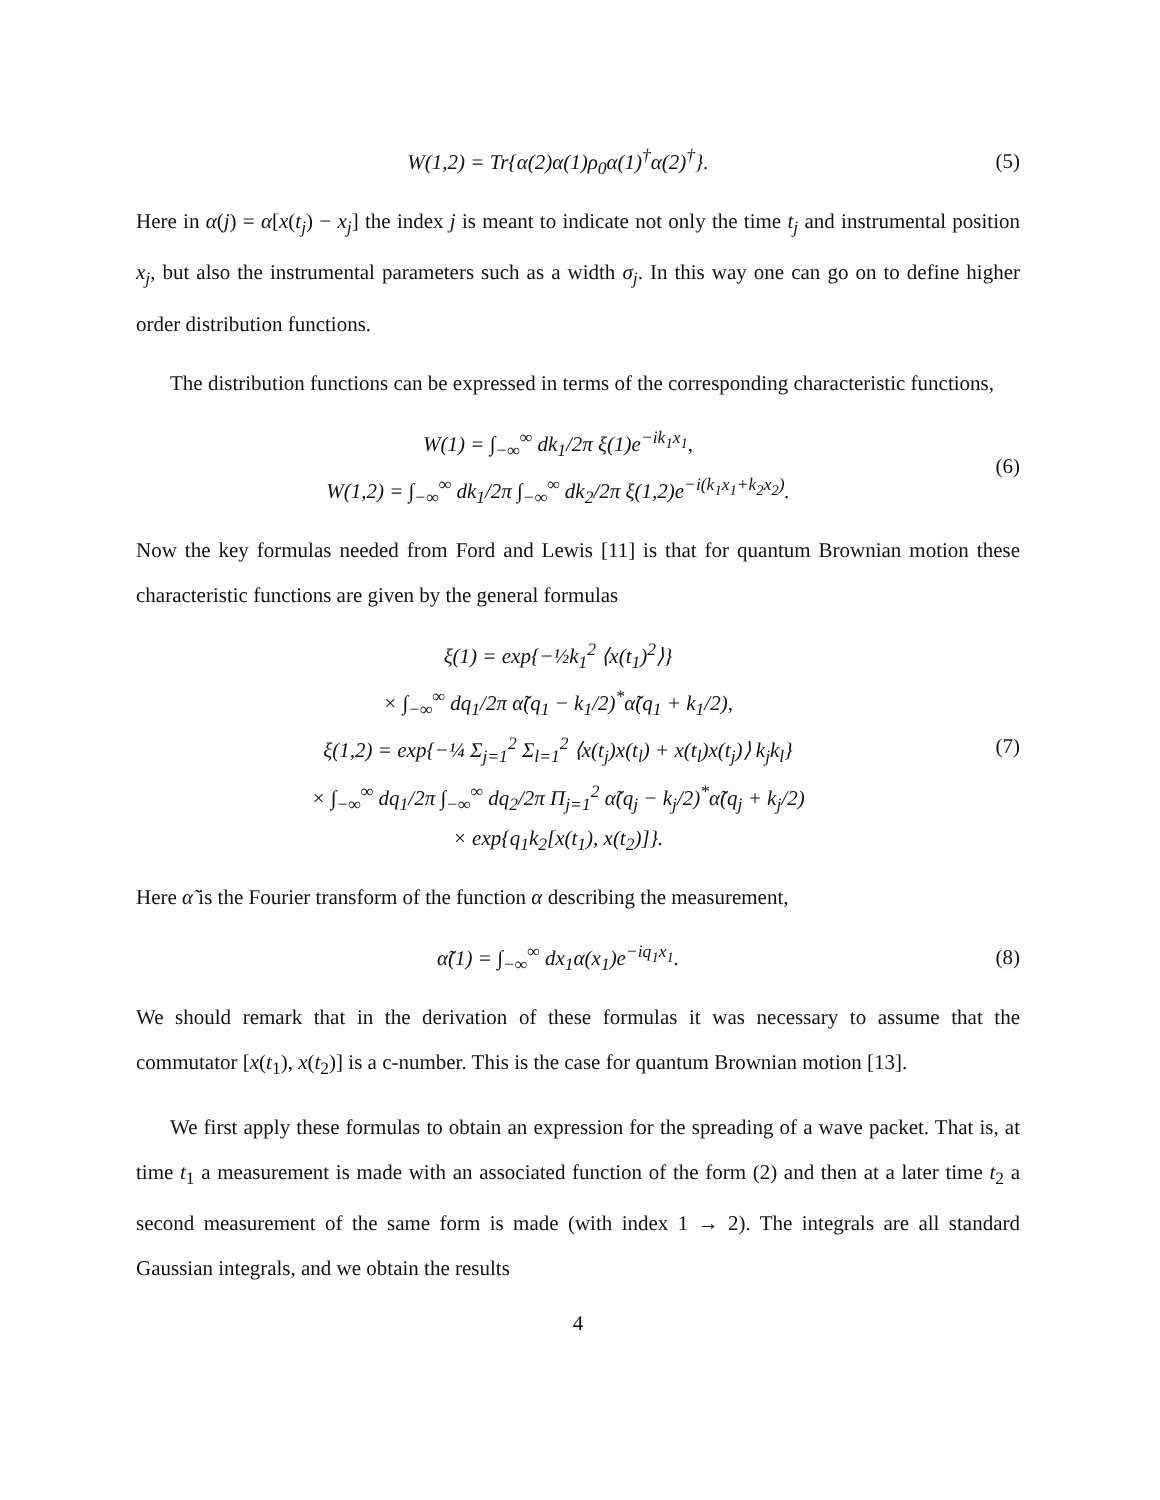W(1,2) = Tr{α(2)α(1)ρ<sub>0</sub>α(1)<sup>†</sup>α(2)<sup>†</sup>}.
(5)
Here in α(j) = α[x(t<sub>j</sub>) − x<sub>j</sub>] the index j is meant to indicate not only the time t<sub>j</sub> and instrumental position x<sub>j</sub>, but also the instrumental parameters such as a width σ<sub>j</sub>. In this way one can go on to define higher order distribution functions.
The distribution functions can be expressed in terms of the corresponding characteristic functions,
W(1) = ∫<sub>−∞</sub><sup>∞</sup> dk<sub>1</sub>/2π ξ(1)e<sup>−ik<sub>1</sub>x<sub>1</sub></sup>,
W(1,2) = ∫<sub>−∞</sub><sup>∞</sup> dk<sub>1</sub>/2π ∫<sub>−∞</sub><sup>∞</sup> dk<sub>2</sub>/2π ξ(1,2)e<sup>−i(k<sub>1</sub>x<sub>1</sub>+k<sub>2</sub>x<sub>2</sub>)</sup>.
(6)
Now the key formulas needed from Ford and Lewis [11] is that for quantum Brownian motion these characteristic functions are given by the general formulas
ξ(1) = exp{−½k<sub>1</sub><sup>2</sup> ⟨x(t<sub>1</sub>)<sup>2</sup>⟩}
× ∫<sub>−∞</sub><sup>∞</sup> dq<sub>1</sub>/2π α̃(q<sub>1</sub> − k<sub>1</sub>/2)<sup>*</sup>α̃(q<sub>1</sub> + k<sub>1</sub>/2),
ξ(1,2) = exp{−¼ Σ<sub>j=1</sub><sup>2</sup> Σ<sub>l=1</sub><sup>2</sup> ⟨x(t<sub>j</sub>)x(t<sub>l</sub>) + x(t<sub>l</sub>)x(t<sub>j</sub>)⟩ k<sub>j</sub>k<sub>l</sub>}
× ∫<sub>−∞</sub><sup>∞</sup> dq<sub>1</sub>/2π ∫<sub>−∞</sub><sup>∞</sup> dq<sub>2</sub>/2π Π<sub>j=1</sub><sup>2</sup> α̃(q<sub>j</sub> − k<sub>j</sub>/2)<sup>*</sup>α̃(q<sub>j</sub> + k<sub>j</sub>/2)
× exp{q<sub>1</sub>k<sub>2</sub>[x(t<sub>1</sub>), x(t<sub>2</sub>)]}.
(7)
Here α̃ is the Fourier transform of the function α describing the measurement,
α̃(1) = ∫<sub>−∞</sub><sup>∞</sup> dx<sub>1</sub>α(x<sub>1</sub>)e<sup>−iq<sub>1</sub>x<sub>1</sub></sup>.
(8)
We should remark that in the derivation of these formulas it was necessary to assume that the commutator [x(t<sub>1</sub>), x(t<sub>2</sub>)] is a c-number. This is the case for quantum Brownian motion [13].
We first apply these formulas to obtain an expression for the spreading of a wave packet. That is, at time t<sub>1</sub> a measurement is made with an associated function of the form (2) and then at a later time t<sub>2</sub> a second measurement of the same form is made (with index 1 → 2). The integrals are all standard Gaussian integrals, and we obtain the results
4